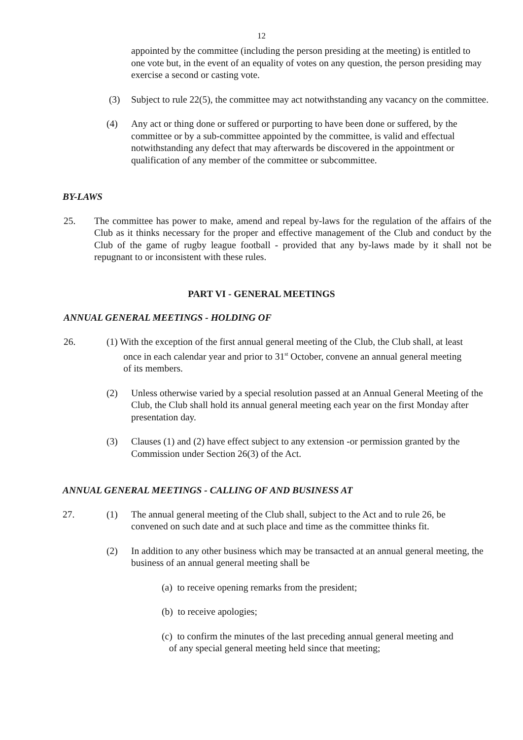12
appointed by the committee (including the person presiding at the meeting) is entitled to one vote but, in the event of an equality of votes on any question, the person presiding may exercise a second or casting vote.
(3) Subject to rule 22(5), the committee may act notwithstanding any vacancy on the committee.
(4) Any act or thing done or suffered or purporting to have been done or suffered, by the committee or by a sub-committee appointed by the committee, is valid and effectual notwithstanding any defect that may afterwards be discovered in the appointment or qualification of any member of the committee or subcommittee.
BY-LAWS
25. The committee has power to make, amend and repeal by-laws for the regulation of the affairs of the Club as it thinks necessary for the proper and effective management of the Club and conduct by the Club of the game of rugby league football - provided that any by-laws made by it shall not be repugnant to or inconsistent with these rules.
PART VI - GENERAL MEETINGS
ANNUAL GENERAL MEETINGS - HOLDING OF
26. (1) With the exception of the first annual general meeting of the Club, the Club shall, at least
once in each calendar year and prior to 31<sup>st</sup> October, convene an annual general meeting
of its members.
(2) Unless otherwise varied by a special resolution passed at an Annual General Meeting of the Club, the Club shall hold its annual general meeting each year on the first Monday after presentation day.
(3) Clauses (1) and (2) have effect subject to any extension -or permission granted by the Commission under Section 26(3) of the Act.
ANNUAL GENERAL MEETINGS - CALLING OF AND BUSINESS AT
27. (1) The annual general meeting of the Club shall, subject to the Act and to rule 26, be convened on such date and at such place and time as the committee thinks fit.
(2) In addition to any other business which may be transacted at an annual general meeting, the business of an annual general meeting shall be
(a) to receive opening remarks from the president;
(b) to receive apologies;
(c) to confirm the minutes of the last preceding annual general meeting and
of any special general meeting held since that meeting;